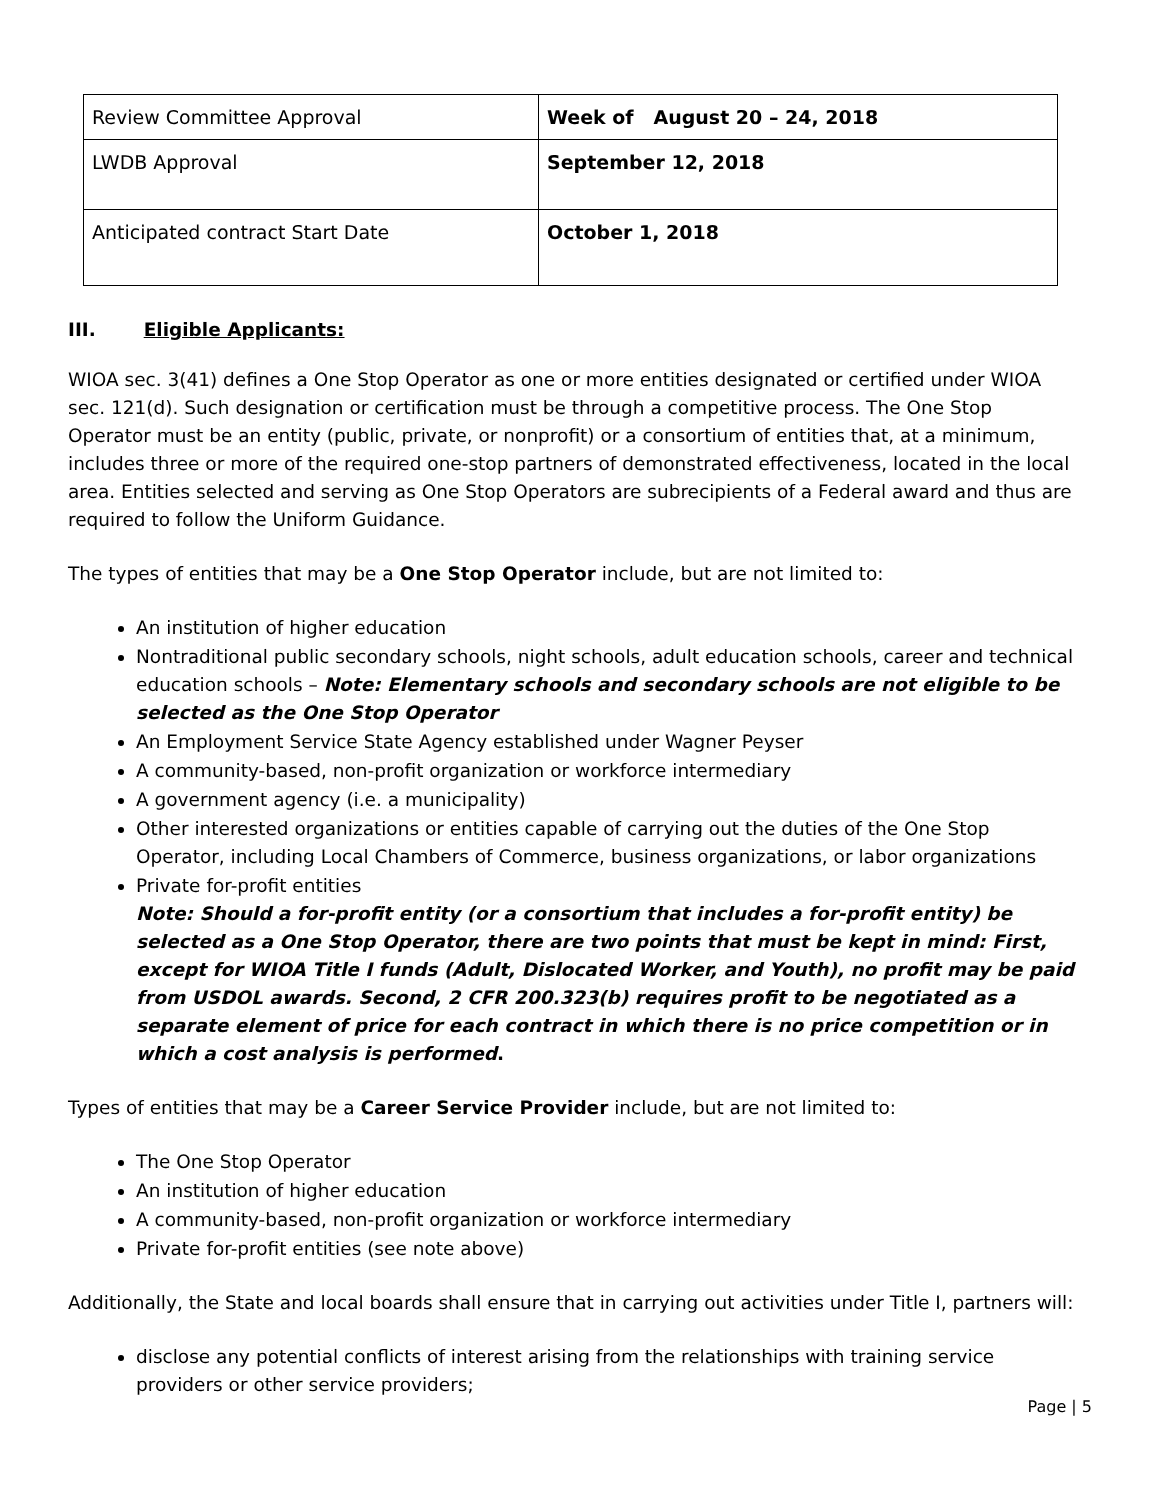| Review Committee Approval | Week of August 20 – 24, 2018 |
| LWDB Approval | September 12, 2018 |
| Anticipated contract Start Date | October 1, 2018 |
III. Eligible Applicants:
WIOA sec. 3(41) defines a One Stop Operator as one or more entities designated or certified under WIOA sec. 121(d). Such designation or certification must be through a competitive process. The One Stop Operator must be an entity (public, private, or nonprofit) or a consortium of entities that, at a minimum, includes three or more of the required one-stop partners of demonstrated effectiveness, located in the local area. Entities selected and serving as One Stop Operators are subrecipients of a Federal award and thus are required to follow the Uniform Guidance.
The types of entities that may be a One Stop Operator include, but are not limited to:
An institution of higher education
Nontraditional public secondary schools, night schools, adult education schools, career and technical education schools – Note: Elementary schools and secondary schools are not eligible to be selected as the One Stop Operator
An Employment Service State Agency established under Wagner Peyser
A community-based, non-profit organization or workforce intermediary
A government agency (i.e. a municipality)
Other interested organizations or entities capable of carrying out the duties of the One Stop Operator, including Local Chambers of Commerce, business organizations, or labor organizations
Private for-profit entities
Note: Should a for-profit entity (or a consortium that includes a for-profit entity) be selected as a One Stop Operator, there are two points that must be kept in mind: First, except for WIOA Title I funds (Adult, Dislocated Worker, and Youth), no profit may be paid from USDOL awards. Second, 2 CFR 200.323(b) requires profit to be negotiated as a separate element of price for each contract in which there is no price competition or in which a cost analysis is performed.
Types of entities that may be a Career Service Provider include, but are not limited to:
The One Stop Operator
An institution of higher education
A community-based, non-profit organization or workforce intermediary
Private for-profit entities (see note above)
Additionally, the State and local boards shall ensure that in carrying out activities under Title I, partners will:
disclose any potential conflicts of interest arising from the relationships with training service providers or other service providers;
Page | 5